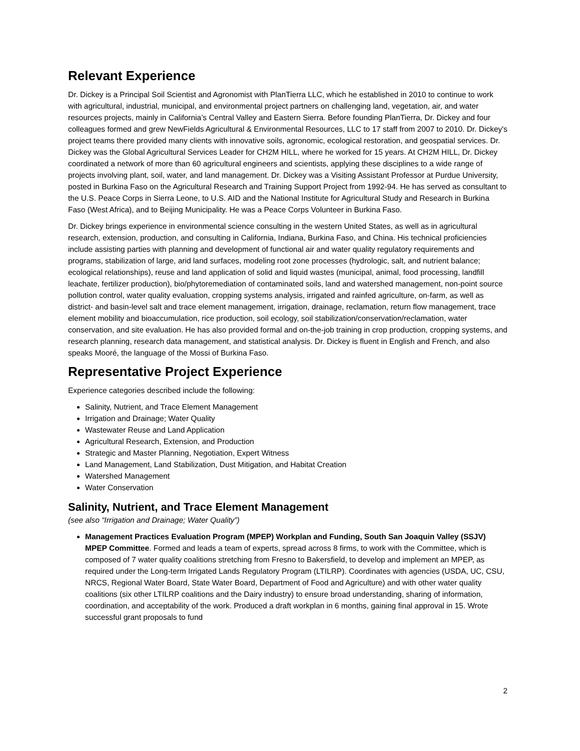Relevant Experience
Dr. Dickey is a Principal Soil Scientist and Agronomist with PlanTierra LLC, which he established in 2010 to continue to work with agricultural, industrial, municipal, and environmental project partners on challenging land, vegetation, air, and water resources projects, mainly in California’s Central Valley and Eastern Sierra. Before founding PlanTierra, Dr. Dickey and four colleagues formed and grew NewFields Agricultural & Environmental Resources, LLC to 17 staff from 2007 to 2010. Dr. Dickey's project teams there provided many clients with innovative soils, agronomic, ecological restoration, and geospatial services. Dr. Dickey was the Global Agricultural Services Leader for CH2M HILL, where he worked for 15 years. At CH2M HILL, Dr. Dickey coordinated a network of more than 60 agricultural engineers and scientists, applying these disciplines to a wide range of projects involving plant, soil, water, and land management. Dr. Dickey was a Visiting Assistant Professor at Purdue University, posted in Burkina Faso on the Agricultural Research and Training Support Project from 1992-94. He has served as consultant to the U.S. Peace Corps in Sierra Leone, to U.S. AID and the National Institute for Agricultural Study and Research in Burkina Faso (West Africa), and to Beijing Municipality. He was a Peace Corps Volunteer in Burkina Faso.
Dr. Dickey brings experience in environmental science consulting in the western United States, as well as in agricultural research, extension, production, and consulting in California, Indiana, Burkina Faso, and China. His technical proficiencies include assisting parties with planning and development of functional air and water quality regulatory requirements and programs, stabilization of large, arid land surfaces, modeling root zone processes (hydrologic, salt, and nutrient balance; ecological relationships), reuse and land application of solid and liquid wastes (municipal, animal, food processing, landfill leachate, fertilizer production), bio/phytoremediation of contaminated soils, land and watershed management, non-point source pollution control, water quality evaluation, cropping systems analysis, irrigated and rainfed agriculture, on-farm, as well as district- and basin-level salt and trace element management, irrigation, drainage, reclamation, return flow management, trace element mobility and bioaccumulation, rice production, soil ecology, soil stabilization/conservation/reclamation, water conservation, and site evaluation. He has also provided formal and on-the-job training in crop production, cropping systems, and research planning, research data management, and statistical analysis. Dr. Dickey is fluent in English and French, and also speaks Mooré, the language of the Mossi of Burkina Faso.
Representative Project Experience
Experience categories described include the following:
Salinity, Nutrient, and Trace Element Management
Irrigation and Drainage; Water Quality
Wastewater Reuse and Land Application
Agricultural Research, Extension, and Production
Strategic and Master Planning, Negotiation, Expert Witness
Land Management, Land Stabilization, Dust Mitigation, and Habitat Creation
Watershed Management
Water Conservation
Salinity, Nutrient, and Trace Element Management
(see also “Irrigation and Drainage; Water Quality”)
Management Practices Evaluation Program (MPEP) Workplan and Funding, South San Joaquin Valley (SSJV) MPEP Committee. Formed and leads a team of experts, spread across 8 firms, to work with the Committee, which is composed of 7 water quality coalitions stretching from Fresno to Bakersfield, to develop and implement an MPEP, as required under the Long-term Irrigated Lands Regulatory Program (LTILRP). Coordinates with agencies (USDA, UC, CSU, NRCS, Regional Water Board, State Water Board, Department of Food and Agriculture) and with other water quality coalitions (six other LTILRP coalitions and the Dairy industry) to ensure broad understanding, sharing of information, coordination, and acceptability of the work. Produced a draft workplan in 6 months, gaining final approval in 15. Wrote successful grant proposals to fund
2